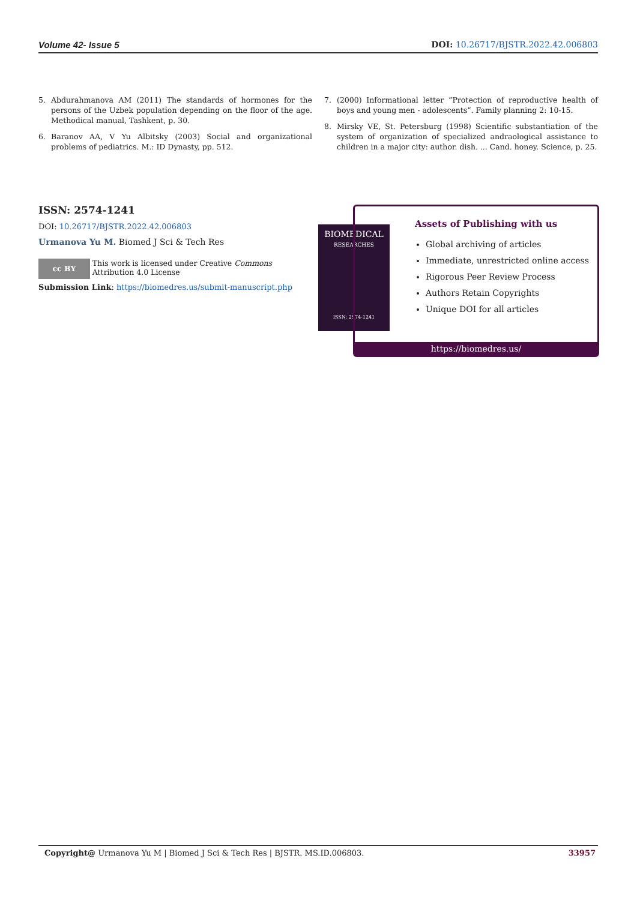Volume 42- Issue 5 DOI: 10.26717/BJSTR.2022.42.006803
5. Abdurahmanova AM (2011) The standards of hormones for the persons of the Uzbek population depending on the floor of the age. Methodical manual, Tashkent, p. 30.
6. Baranov AA, V Yu Albitsky (2003) Social and organizational problems of pediatrics. M.: ID Dynasty, pp. 512.
7. (2000) Informational letter “Protection of reproductive health of boys and young men - adolescents”. Family planning 2: 10-15.
8. Mirsky VE, St. Petersburg (1998) Scientific substantiation of the system of organization of specialized andraological assistance to children in a major city: author. dish. ... Cand. honey. Science, p. 25.
ISSN: 2574-1241
DOI: 10.26717/BJSTR.2022.42.006803
Urmanova Yu M. Biomed J Sci & Tech Res
cc BY This work is licensed under Creative Commons Attribution 4.0 License
Submission Link: https://biomedres.us/submit-manuscript.php
BIOMEDICAL
RESEARCHES
ISSN: 2574-1241
Assets of Publishing with us
Global archiving of articles
Immediate, unrestricted online access
Rigorous Peer Review Process
Authors Retain Copyrights
Unique DOI for all articles
https://biomedres.us/
Copyright@ Urmanova Yu M | Biomed J Sci & Tech Res | BJSTR. MS.ID.006803. 33957